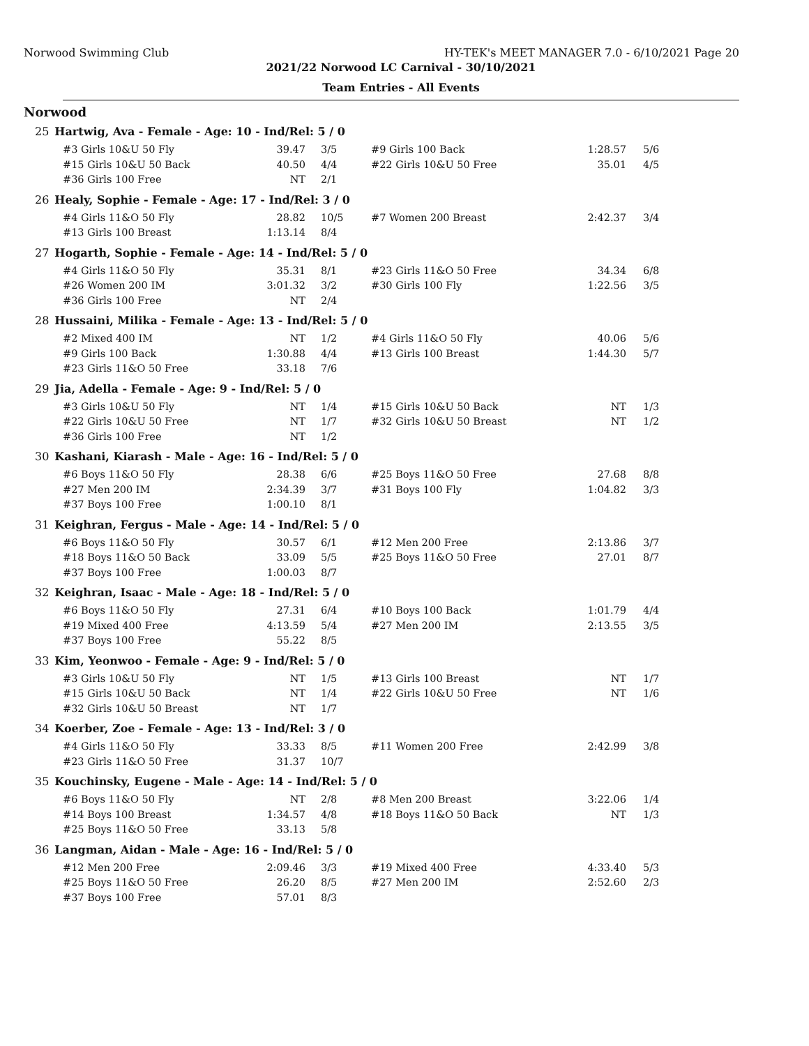Norwood Swimming Club HY-TEK's MEET MANAGER 7.0 - 6/10/2021 Page 20
2021/22 Norwood LC Carnival - 30/10/2021
Team Entries - All Events
Norwood
25 Hartwig, Ava - Female - Age: 10 - Ind/Rel: 5 / 0
| #3 Girls 10&U 50 Fly | 39.47 | 3/5 | #9 Girls 100 Back | 1:28.57 | 5/6 |
| #15 Girls 10&U 50 Back | 40.50 | 4/4 | #22 Girls 10&U 50 Free | 35.01 | 4/5 |
| #36 Girls 100 Free | NT | 2/1 | | | |
26 Healy, Sophie - Female - Age: 17 - Ind/Rel: 3 / 0
| #4 Girls 11&O 50 Fly | 28.82 | 10/5 | #7 Women 200 Breast | 2:42.37 | 3/4 |
| #13 Girls 100 Breast | 1:13.14 | 8/4 | | | |
27 Hogarth, Sophie - Female - Age: 14 - Ind/Rel: 5 / 0
| #4 Girls 11&O 50 Fly | 35.31 | 8/1 | #23 Girls 11&O 50 Free | 34.34 | 6/8 |
| #26 Women 200 IM | 3:01.32 | 3/2 | #30 Girls 100 Fly | 1:22.56 | 3/5 |
| #36 Girls 100 Free | NT | 2/4 | | | |
28 Hussaini, Milika - Female - Age: 13 - Ind/Rel: 5 / 0
| #2 Mixed 400 IM | NT | 1/2 | #4 Girls 11&O 50 Fly | 40.06 | 5/6 |
| #9 Girls 100 Back | 1:30.88 | 4/4 | #13 Girls 100 Breast | 1:44.30 | 5/7 |
| #23 Girls 11&O 50 Free | 33.18 | 7/6 | | | |
29 Jia, Adella - Female - Age: 9 - Ind/Rel: 5 / 0
| #3 Girls 10&U 50 Fly | NT | 1/4 | #15 Girls 10&U 50 Back | NT | 1/3 |
| #22 Girls 10&U 50 Free | NT | 1/7 | #32 Girls 10&U 50 Breast | NT | 1/2 |
| #36 Girls 100 Free | NT | 1/2 | | | |
30 Kashani, Kiarash - Male - Age: 16 - Ind/Rel: 5 / 0
| #6 Boys 11&O 50 Fly | 28.38 | 6/6 | #25 Boys 11&O 50 Free | 27.68 | 8/8 |
| #27 Men 200 IM | 2:34.39 | 3/7 | #31 Boys 100 Fly | 1:04.82 | 3/3 |
| #37 Boys 100 Free | 1:00.10 | 8/1 | | | |
31 Keighran, Fergus - Male - Age: 14 - Ind/Rel: 5 / 0
| #6 Boys 11&O 50 Fly | 30.57 | 6/1 | #12 Men 200 Free | 2:13.86 | 3/7 |
| #18 Boys 11&O 50 Back | 33.09 | 5/5 | #25 Boys 11&O 50 Free | 27.01 | 8/7 |
| #37 Boys 100 Free | 1:00.03 | 8/7 | | | |
32 Keighran, Isaac - Male - Age: 18 - Ind/Rel: 5 / 0
| #6 Boys 11&O 50 Fly | 27.31 | 6/4 | #10 Boys 100 Back | 1:01.79 | 4/4 |
| #19 Mixed 400 Free | 4:13.59 | 5/4 | #27 Men 200 IM | 2:13.55 | 3/5 |
| #37 Boys 100 Free | 55.22 | 8/5 | | | |
33 Kim, Yeonwoo - Female - Age: 9 - Ind/Rel: 5 / 0
| #3 Girls 10&U 50 Fly | NT | 1/5 | #13 Girls 100 Breast | NT | 1/7 |
| #15 Girls 10&U 50 Back | NT | 1/4 | #22 Girls 10&U 50 Free | NT | 1/6 |
| #32 Girls 10&U 50 Breast | NT | 1/7 | | | |
34 Koerber, Zoe - Female - Age: 13 - Ind/Rel: 3 / 0
| #4 Girls 11&O 50 Fly | 33.33 | 8/5 | #11 Women 200 Free | 2:42.99 | 3/8 |
| #23 Girls 11&O 50 Free | 31.37 | 10/7 | | | |
35 Kouchinsky, Eugene - Male - Age: 14 - Ind/Rel: 5 / 0
| #6 Boys 11&O 50 Fly | NT | 2/8 | #8 Men 200 Breast | 3:22.06 | 1/4 |
| #14 Boys 100 Breast | 1:34.57 | 4/8 | #18 Boys 11&O 50 Back | NT | 1/3 |
| #25 Boys 11&O 50 Free | 33.13 | 5/8 | | | |
36 Langman, Aidan - Male - Age: 16 - Ind/Rel: 5 / 0
| #12 Men 200 Free | 2:09.46 | 3/3 | #19 Mixed 400 Free | 4:33.40 | 5/3 |
| #25 Boys 11&O 50 Free | 26.20 | 8/5 | #27 Men 200 IM | 2:52.60 | 2/3 |
| #37 Boys 100 Free | 57.01 | 8/3 | | | |